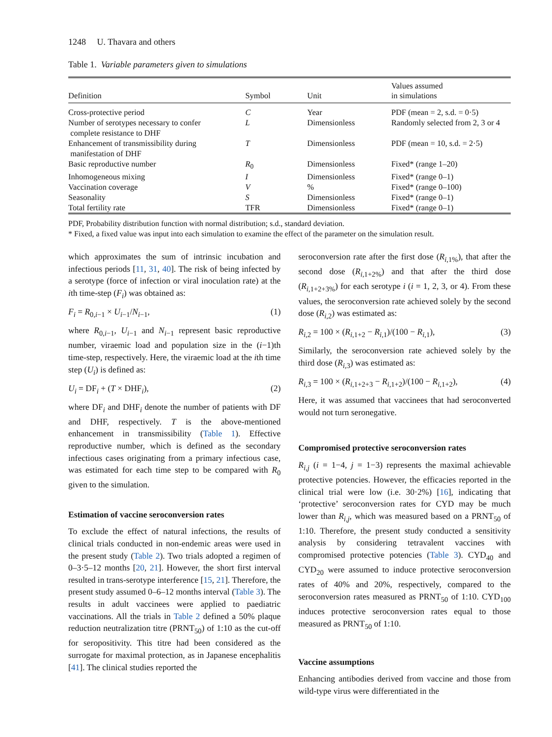1248 U. Thavara and others
Table 1. Variable parameters given to simulations
| Definition | Symbol | Unit | Values assumed in simulations |
| --- | --- | --- | --- |
| Cross-protective period | C | Year | PDF (mean = 2, s.d. = 0·5) |
| Number of serotypes necessary to confer complete resistance to DHF | L | Dimensionless | Randomly selected from 2, 3 or 4 |
| Enhancement of transmissibility during manifestation of DHF | T | Dimensionless | PDF (mean = 10, s.d. = 2·5) |
| Basic reproductive number | R<sub>0</sub> | Dimensionless | Fixed* (range 1–20) |
| Inhomogeneous mixing | I | Dimensionless | Fixed* (range 0–1) |
| Vaccination coverage | V | % | Fixed* (range 0–100) |
| Seasonality | S | Dimensionless | Fixed* (range 0–1) |
| Total fertility rate | TFR | Dimensionless | Fixed* (range 0–1) |
PDF, Probability distribution function with normal distribution; s.d., standard deviation.
* Fixed, a fixed value was input into each simulation to examine the effect of the parameter on the simulation result.
which approximates the sum of intrinsic incubation and infectious periods [11, 31, 40]. The risk of being infected by a serotype (force of infection or viral inoculation rate) at the ith time-step (F<sub>i</sub>) was obtained as:
F<sub>i</sub> = R<sub>0,i−1</sub> × U<sub>i−1</sub>/N<sub>i−1</sub>, (1)
where R<sub>0,i−1</sub>, U<sub>i−1</sub> and N<sub>i−1</sub> represent basic reproductive number, viraemic load and population size in the (i−1)th time-step, respectively. Here, the viraemic load at the ith time step (U<sub>i</sub>) is defined as:
U<sub>i</sub> = DF<sub>i</sub> + (T × DHF<sub>i</sub>), (2)
where DF<sub>i</sub> and DHF<sub>i</sub> denote the number of patients with DF and DHF, respectively. T is the above-mentioned enhancement in transmissibility (Table 1). Effective reproductive number, which is defined as the secondary infectious cases originating from a primary infectious case, was estimated for each time step to be compared with R<sub>0</sub> given to the simulation.
Estimation of vaccine seroconversion rates
To exclude the effect of natural infections, the results of clinical trials conducted in non-endemic areas were used in the present study (Table 2). Two trials adopted a regimen of 0–3·5–12 months [20, 21]. However, the short first interval resulted in trans-serotype interference [15, 21]. Therefore, the present study assumed 0–6–12 months interval (Table 3). The results in adult vaccinees were applied to paediatric vaccinations. All the trials in Table 2 defined a 50% plaque reduction neutralization titre (PRNT<sub>50</sub>) of 1:10 as the cut-off for seropositivity. This titre had been considered as the surrogate for maximal protection, as in Japanese encephalitis [41]. The clinical studies reported the
seroconversion rate after the first dose (R<sub>i,1%</sub>), that after the second dose (R<sub>i,1+2%</sub>) and that after the third dose (R<sub>i,1+2+3%</sub>) for each serotype i (i = 1, 2, 3, or 4). From these values, the seroconversion rate achieved solely by the second dose (R<sub>i,2</sub>) was estimated as:
R<sub>i,2</sub> = 100 × (R<sub>i,1+2</sub> − R<sub>i,1</sub>)/(100 − R<sub>i,1</sub>), (3)
Similarly, the seroconversion rate achieved solely by the third dose (R<sub>i,3</sub>) was estimated as:
R<sub>i,3</sub> = 100 × (R<sub>i,1+2+3</sub> − R<sub>i,1+2</sub>)/(100 − R<sub>i,1+2</sub>), (4)
Here, it was assumed that vaccinees that had seroconverted would not turn seronegative.
Compromised protective seroconversion rates
R<sub>i,j</sub> (i = 1−4, j = 1−3) represents the maximal achievable protective potencies. However, the efficacies reported in the clinical trial were low (i.e. 30·2%) [16], indicating that ‘protective’ seroconversion rates for CYD may be much lower than R<sub>i,j</sub>, which was measured based on a PRNT<sub>50</sub> of 1:10. Therefore, the present study conducted a sensitivity analysis by considering tetravalent vaccines with compromised protective potencies (Table 3). CYD<sub>40</sub> and CYD<sub>20</sub> were assumed to induce protective seroconversion rates of 40% and 20%, respectively, compared to the seroconversion rates measured as PRNT<sub>50</sub> of 1:10. CYD<sub>100</sub> induces protective seroconversion rates equal to those measured as PRNT<sub>50</sub> of 1:10.
Vaccine assumptions
Enhancing antibodies derived from vaccine and those from wild-type virus were differentiated in the